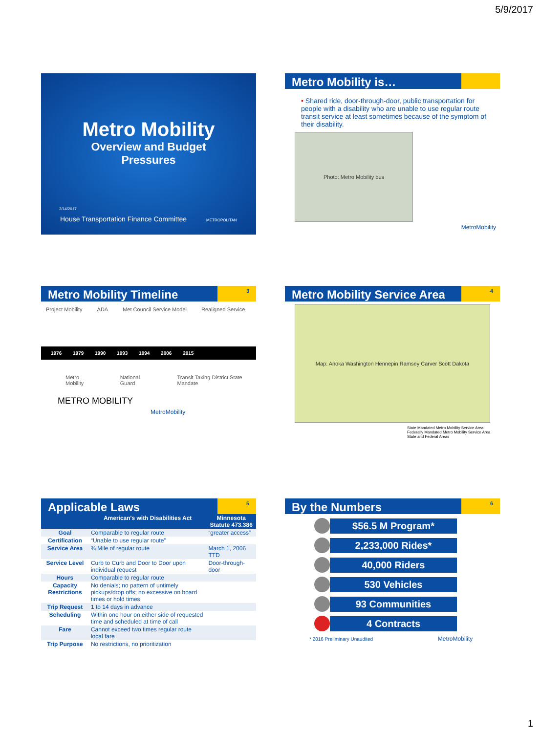5/9/2017
Metro Mobility
Overview and Budget
Pressures
2/14/2017
House Transportation Finance Committee METROPOLITAN
Metro Mobility is…
• Shared ride, door-through-door, public transportation for people with a disability who are unable to use regular route transit service at least sometimes because of the symptom of their disability.
Photo: Metro Mobility bus
MetroMobility
Metro Mobility Timeline 3
Project Mobility ADA Met Council Service Model Realigned Service
1976 1979 1990 1993 1994 2006 2015
Metro Mobility National Guard Transit Taxing District State Mandate
METRO MOBILITY MetroMobility
Metro Mobility Service Area 4
Map: Anoka Washington Hennepin Ramsey Carver Scott Dakota
State Mandated Metro Mobility Service Area
Federally Mandated Metro Mobility Service Area
State and Federal Areas
Applicable Laws 5
| | American's with Disabilities Act | Minnesota Statute 473.386 |
| --- | --- | --- |
| Goal | Comparable to regular route | “greater access” |
| Certification | “Unable to use regular route” | |
| Service Area | ¾ Mile of regular route | March 1, 2006 TTD |
| Service Level | Curb to Curb and Door to Door upon individual request | Door-through-door |
| Hours | Comparable to regular route | |
| Capacity Restrictions | No denials; no pattern of untimely pickups/drop offs; no excessive on board times or hold times | |
| Trip Request | 1 to 14 days in advance | |
| Scheduling | Within one hour on either side of requested time and scheduled at time of call | |
| Fare | Cannot exceed two times regular route local fare | |
| Trip Purpose | No restrictions, no prioritization | |
By the Numbers 6
$56.5 M Program*
2,233,000 Rides*
40,000 Riders
530 Vehicles
93 Communities
4 Contracts
* 2016 Preliminary Unaudited MetroMobility
1